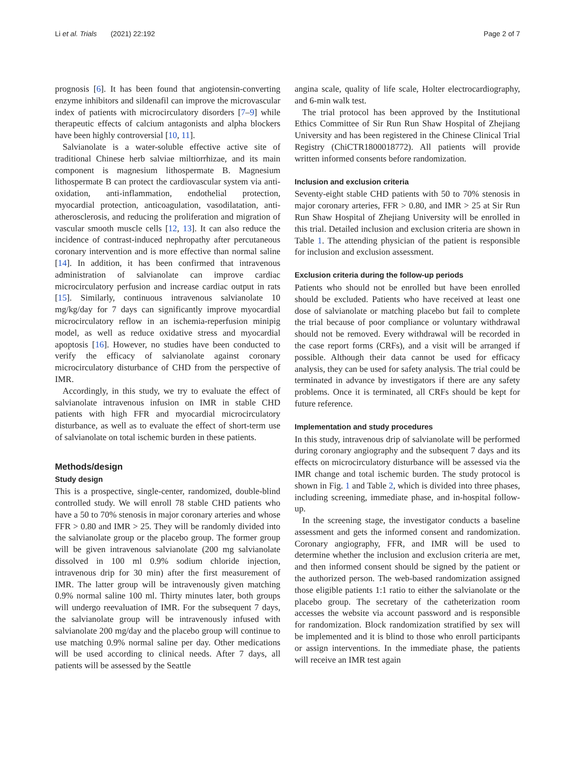Li et al. Trials (2021) 22:192 Page 2 of 7
prognosis [6]. It has been found that angiotensin-converting enzyme inhibitors and sildenafil can improve the microvascular index of patients with microcirculatory disorders [7–9] while therapeutic effects of calcium antagonists and alpha blockers have been highly controversial [10, 11].
Salvianolate is a water-soluble effective active site of traditional Chinese herb salviae miltiorrhizae, and its main component is magnesium lithospermate B. Magnesium lithospermate B can protect the cardiovascular system via anti-oxidation, anti-inflammation, endothelial protection, myocardial protection, anticoagulation, vasodilatation, anti-atherosclerosis, and reducing the proliferation and migration of vascular smooth muscle cells [12, 13]. It can also reduce the incidence of contrast-induced nephropathy after percutaneous coronary intervention and is more effective than normal saline [14]. In addition, it has been confirmed that intravenous administration of salvianolate can improve cardiac microcirculatory perfusion and increase cardiac output in rats [15]. Similarly, continuous intravenous salvianolate 10 mg/kg/day for 7 days can significantly improve myocardial microcirculatory reflow in an ischemia-reperfusion minipig model, as well as reduce oxidative stress and myocardial apoptosis [16]. However, no studies have been conducted to verify the efficacy of salvianolate against coronary microcirculatory disturbance of CHD from the perspective of IMR.
Accordingly, in this study, we try to evaluate the effect of salvianolate intravenous infusion on IMR in stable CHD patients with high FFR and myocardial microcirculatory disturbance, as well as to evaluate the effect of short-term use of salvianolate on total ischemic burden in these patients.
Methods/design
Study design
This is a prospective, single-center, randomized, double-blind controlled study. We will enroll 78 stable CHD patients who have a 50 to 70% stenosis in major coronary arteries and whose FFR > 0.80 and IMR > 25. They will be randomly divided into the salvianolate group or the placebo group. The former group will be given intravenous salvianolate (200 mg salvianolate dissolved in 100 ml 0.9% sodium chloride injection, intravenous drip for 30 min) after the first measurement of IMR. The latter group will be intravenously given matching 0.9% normal saline 100 ml. Thirty minutes later, both groups will undergo reevaluation of IMR. For the subsequent 7 days, the salvianolate group will be intravenously infused with salvianolate 200 mg/day and the placebo group will continue to use matching 0.9% normal saline per day. Other medications will be used according to clinical needs. After 7 days, all patients will be assessed by the Seattle
angina scale, quality of life scale, Holter electrocardiography, and 6-min walk test.
The trial protocol has been approved by the Institutional Ethics Committee of Sir Run Run Shaw Hospital of Zhejiang University and has been registered in the Chinese Clinical Trial Registry (ChiCTR1800018772). All patients will provide written informed consents before randomization.
Inclusion and exclusion criteria
Seventy-eight stable CHD patients with 50 to 70% stenosis in major coronary arteries, FFR > 0.80, and IMR > 25 at Sir Run Run Shaw Hospital of Zhejiang University will be enrolled in this trial. Detailed inclusion and exclusion criteria are shown in Table 1. The attending physician of the patient is responsible for inclusion and exclusion assessment.
Exclusion criteria during the follow-up periods
Patients who should not be enrolled but have been enrolled should be excluded. Patients who have received at least one dose of salvianolate or matching placebo but fail to complete the trial because of poor compliance or voluntary withdrawal should not be removed. Every withdrawal will be recorded in the case report forms (CRFs), and a visit will be arranged if possible. Although their data cannot be used for efficacy analysis, they can be used for safety analysis. The trial could be terminated in advance by investigators if there are any safety problems. Once it is terminated, all CRFs should be kept for future reference.
Implementation and study procedures
In this study, intravenous drip of salvianolate will be performed during coronary angiography and the subsequent 7 days and its effects on microcirculatory disturbance will be assessed via the IMR change and total ischemic burden. The study protocol is shown in Fig. 1 and Table 2, which is divided into three phases, including screening, immediate phase, and in-hospital follow-up.
In the screening stage, the investigator conducts a baseline assessment and gets the informed consent and randomization. Coronary angiography, FFR, and IMR will be used to determine whether the inclusion and exclusion criteria are met, and then informed consent should be signed by the patient or the authorized person. The web-based randomization assigned those eligible patients 1:1 ratio to either the salvianolate or the placebo group. The secretary of the catheterization room accesses the website via account password and is responsible for randomization. Block randomization stratified by sex will be implemented and it is blind to those who enroll participants or assign interventions. In the immediate phase, the patients will receive an IMR test again